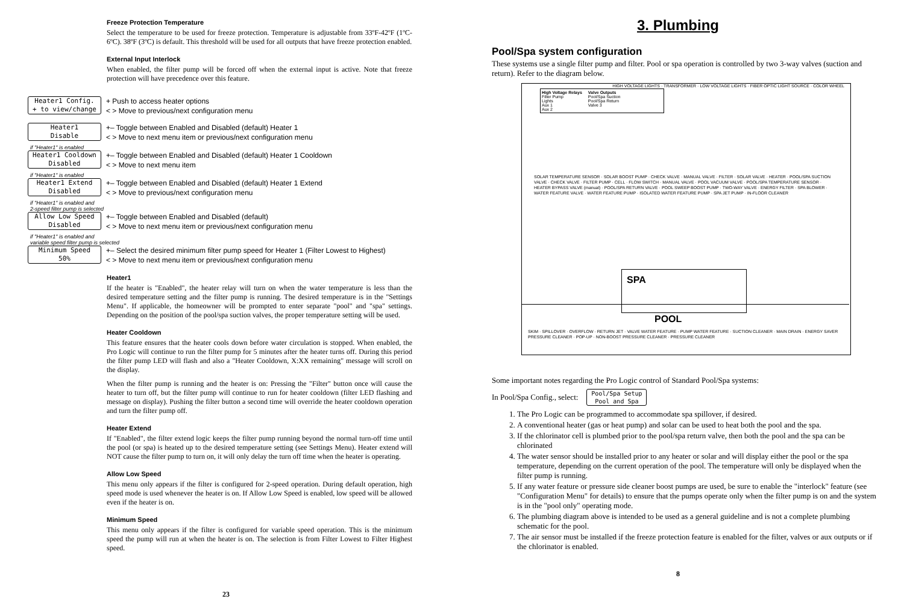Freeze Protection Temperature
Select the temperature to be used for freeze protection. Temperature is adjustable from 33ºF-42ºF (1ºC-6ºC). 38ºF (3ºC) is default. This threshold will be used for all outputs that have freeze protection enabled.
External Input Interlock
When enabled, the filter pump will be forced off when the external input is active. Note that freeze protection will have precedence over this feature.
Heater1 Config.
+ to view/change
+ Push to access heater options
< > Move to previous/next configuration menu
Heater1
Disable
+– Toggle between Enabled and Disabled (default) Heater 1
< > Move to next menu item or previous/next configuration menu
if "Heater1" is enabled
Heater1 Cooldown
Disabled
+– Toggle between Enabled and Disabled (default) Heater 1 Cooldown
< > Move to next menu item
if "Heater1" is enabled
Heater1 Extend
Disabled
+– Toggle between Enabled and Disabled (default) Heater 1 Extend
< > Move to previous/next configuration menu
if "Heater1" is enabled and
2-speed filter pump is selected
Allow Low Speed
Disabled
+– Toggle between Enabled and Disabled (default)
< > Move to next menu item or previous/next configuration menu
if "Heater1" is enabled and
variable speed filter pump is selected
Minimum Speed
50%
+– Select the desired minimum filter pump speed for Heater 1 (Filter Lowest to Highest)
< > Move to next menu item or previous/next configuration menu
Heater1
If the heater is "Enabled", the heater relay will turn on when the water temperature is less than the desired temperature setting and the filter pump is running. The desired temperature is in the "Settings Menu". If applicable, the homeowner will be prompted to enter separate "pool" and "spa" settings. Depending on the position of the pool/spa suction valves, the proper temperature setting will be used.
Heater Cooldown
This feature ensures that the heater cools down before water circulation is stopped. When enabled, the Pro Logic will continue to run the filter pump for 5 minutes after the heater turns off. During this period the filter pump LED will flash and also a "Heater Cooldown, X:XX remaining" message will scroll on the display.
When the filter pump is running and the heater is on: Pressing the "Filter" button once will cause the heater to turn off, but the filter pump will continue to run for heater cooldown (filter LED flashing and message on display). Pushing the filter button a second time will override the heater cooldown operation and turn the filter pump off.
Heater Extend
If "Enabled", the filter extend logic keeps the filter pump running beyond the normal turn-off time until the pool (or spa) is heated up to the desired temperature setting (see Settings Menu). Heater extend will NOT cause the filter pump to turn on, it will only delay the turn off time when the heater is operating.
Allow Low Speed
This menu only appears if the filter is configured for 2-speed operation. During default operation, high speed mode is used whenever the heater is on. If Allow Low Speed is enabled, low speed will be allowed even if the heater is on.
Minimum Speed
This menu only appears if the filter is configured for variable speed operation. This is the minimum speed the pump will run at when the heater is on. The selection is from Filter Lowest to Filter Highest speed.
23
3. Plumbing
Pool/Spa system configuration
These systems use a single filter pump and filter. Pool or spa operation is controlled by two 3-way valves (suction and return). Refer to the diagram below.
High Voltage Relays
Filter Pump
Lights
Aux 1
Aux 2
Valve Outputs
Pool/Spa Suction
Pool/Spa Return
Valve 3
HIGH VOLTAGE LIGHTS · TRANSFORMER · LOW VOLTAGE LIGHTS · FIBER OPTIC LIGHT SOURCE · COLOR WHEEL
SOLAR TEMPERATURE SENSOR · SOLAR BOOST PUMP · CHECK VALVE · MANUAL VALVE · FILTER · SOLAR VALVE · HEATER · POOL/SPA SUCTION VALVE · CHECK VALVE · FILTER PUMP · CELL · FLOW SWITCH · MANUAL VALVE · POOL VACUUM VALVE · POOL/SPA TEMPERATURE SENSOR · HEATER BYPASS VALVE (manual) · POOL/SPA RETURN VALVE · POOL SWEEP BOOST PUMP · TWO-WAY VALVE · ENERGY FILTER · SPA BLOWER · WATER FEATURE VALVE · WATER FEATURE PUMP · ISOLATED WATER FEATURE PUMP · SPA JET PUMP · IN-FLOOR CLEANER
SPA
POOL
SKIM · SPILLOVER · OVERFLOW · RETURN JET · VALVE WATER FEATURE · PUMP WATER FEATURE · SUCTION CLEANER · MAIN DRAIN · ENERGY SAVER PRESSURE CLEANER · POP-UP · NON-BOOST PRESSURE CLEANER · PRESSURE CLEANER
Some important notes regarding the Pro Logic control of Standard Pool/Spa systems:
In Pool/Spa Config., select:
Pool/Spa Setup
Pool and Spa
1. The Pro Logic can be programmed to accommodate spa spillover, if desired.
2. A conventional heater (gas or heat pump) and solar can be used to heat both the pool and the spa.
3. If the chlorinator cell is plumbed prior to the pool/spa return valve, then both the pool and the spa can be chlorinated
4. The water sensor should be installed prior to any heater or solar and will display either the pool or the spa temperature, depending on the current operation of the pool. The temperature will only be displayed when the filter pump is running.
5. If any water feature or pressure side cleaner boost pumps are used, be sure to enable the "interlock" feature (see "Configuration Menu" for details) to ensure that the pumps operate only when the filter pump is on and the system is in the "pool only" operating mode.
6. The plumbing diagram above is intended to be used as a general guideline and is not a complete plumbing schematic for the pool.
7. The air sensor must be installed if the freeze protection feature is enabled for the filter, valves or aux outputs or if the chlorinator is enabled.
8